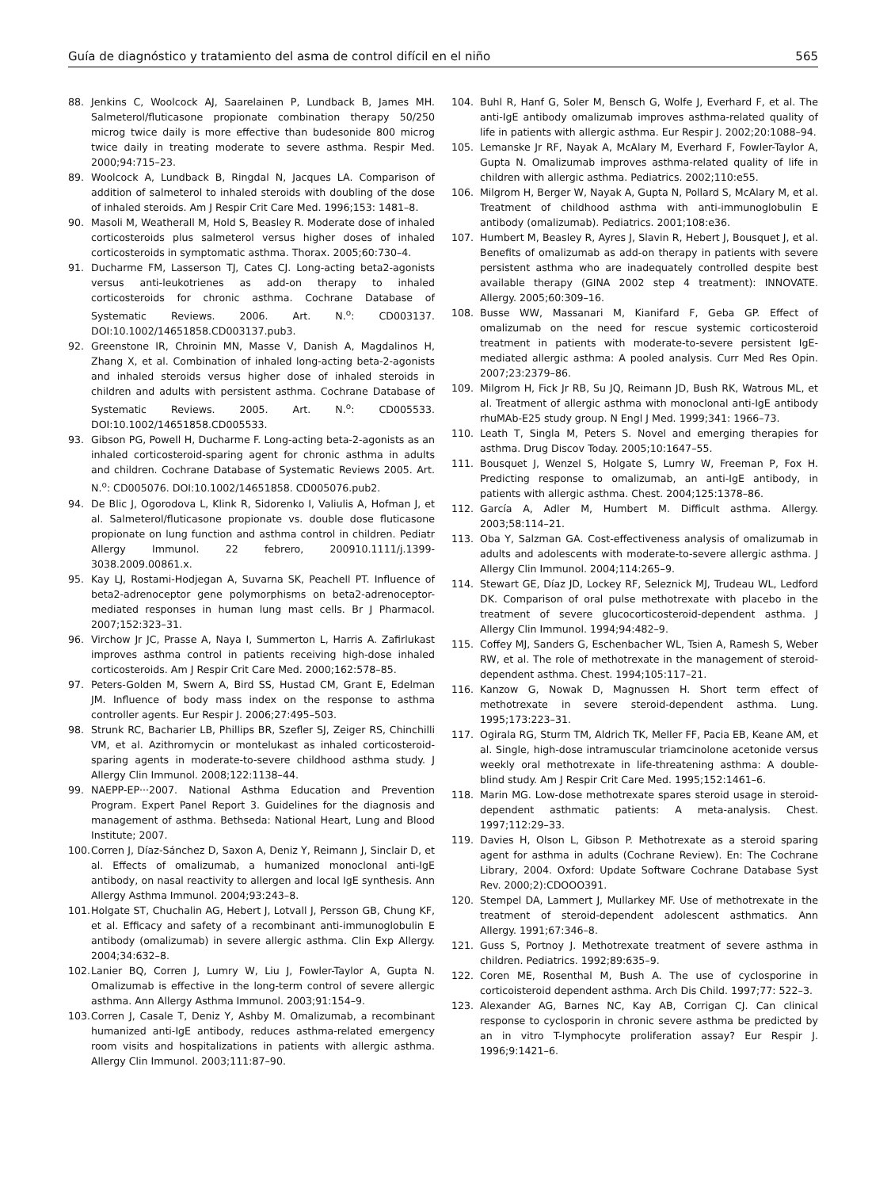Guía de diagnóstico y tratamiento del asma de control difícil en el niño 565
88. Jenkins C, Woolcock AJ, Saarelainen P, Lundback B, James MH. Salmeterol/fluticasone propionate combination therapy 50/250 microg twice daily is more effective than budesonide 800 microg twice daily in treating moderate to severe asthma. Respir Med. 2000;94:715–23.
89. Woolcock A, Lundback B, Ringdal N, Jacques LA. Comparison of addition of salmeterol to inhaled steroids with doubling of the dose of inhaled steroids. Am J Respir Crit Care Med. 1996;153: 1481–8.
90. Masoli M, Weatherall M, Hold S, Beasley R. Moderate dose of inhaled corticosteroids plus salmeterol versus higher doses of inhaled corticosteroids in symptomatic asthma. Thorax. 2005;60:730–4.
91. Ducharme FM, Lasserson TJ, Cates CJ. Long-acting beta2-agonists versus anti-leukotrienes as add-on therapy to inhaled corticosteroids for chronic asthma. Cochrane Database of Systematic Reviews. 2006. Art. N.<sup>o</sup>: CD003137. DOI:10.1002/14651858.CD003137.pub3.
92. Greenstone IR, Chroinin MN, Masse V, Danish A, Magdalinos H, Zhang X, et al. Combination of inhaled long-acting beta-2-agonists and inhaled steroids versus higher dose of inhaled steroids in children and adults with persistent asthma. Cochrane Database of Systematic Reviews. 2005. Art. N.<sup>o</sup>: CD005533. DOI:10.1002/14651858.CD005533.
93. Gibson PG, Powell H, Ducharme F. Long-acting beta-2-agonists as an inhaled corticosteroid-sparing agent for chronic asthma in adults and children. Cochrane Database of Systematic Reviews 2005. Art. N.<sup>o</sup>: CD005076. DOI:10.1002/14651858. CD005076.pub2.
94. De Blic J, Ogorodova L, Klink R, Sidorenko I, Valiulis A, Hofman J, et al. Salmeterol/fluticasone propionate vs. double dose fluticasone propionate on lung function and asthma control in children. Pediatr Allergy Immunol. 22 febrero, 200910.1111/j.1399-3038.2009.00861.x.
95. Kay LJ, Rostami-Hodjegan A, Suvarna SK, Peachell PT. Influence of beta2-adrenoceptor gene polymorphisms on beta2-adrenoceptor-mediated responses in human lung mast cells. Br J Pharmacol. 2007;152:323–31.
96. Virchow Jr JC, Prasse A, Naya I, Summerton L, Harris A. Zafirlukast improves asthma control in patients receiving high-dose inhaled corticosteroids. Am J Respir Crit Care Med. 2000;162:578–85.
97. Peters-Golden M, Swern A, Bird SS, Hustad CM, Grant E, Edelman JM. Influence of body mass index on the response to asthma controller agents. Eur Respir J. 2006;27:495–503.
98. Strunk RC, Bacharier LB, Phillips BR, Szefler SJ, Zeiger RS, Chinchilli VM, et al. Azithromycin or montelukast as inhaled corticosteroid-sparing agents in moderate-to-severe childhood asthma study. J Allergy Clin Immunol. 2008;122:1138–44.
99. NAEPP-EP···2007. National Asthma Education and Prevention Program. Expert Panel Report 3. Guidelines for the diagnosis and management of asthma. Bethseda: National Heart, Lung and Blood Institute; 2007.
100. Corren J, Díaz-Sánchez D, Saxon A, Deniz Y, Reimann J, Sinclair D, et al. Effects of omalizumab, a humanized monoclonal anti-IgE antibody, on nasal reactivity to allergen and local IgE synthesis. Ann Allergy Asthma Immunol. 2004;93:243–8.
101. Holgate ST, Chuchalin AG, Hebert J, Lotvall J, Persson GB, Chung KF, et al. Efficacy and safety of a recombinant anti-immunoglobulin E antibody (omalizumab) in severe allergic asthma. Clin Exp Allergy. 2004;34:632–8.
102. Lanier BQ, Corren J, Lumry W, Liu J, Fowler-Taylor A, Gupta N. Omalizumab is effective in the long-term control of severe allergic asthma. Ann Allergy Asthma Immunol. 2003;91:154–9.
103. Corren J, Casale T, Deniz Y, Ashby M. Omalizumab, a recombinant humanized anti-IgE antibody, reduces asthma-related emergency room visits and hospitalizations in patients with allergic asthma. Allergy Clin Immunol. 2003;111:87–90.
104. Buhl R, Hanf G, Soler M, Bensch G, Wolfe J, Everhard F, et al. The anti-IgE antibody omalizumab improves asthma-related quality of life in patients with allergic asthma. Eur Respir J. 2002;20:1088–94.
105. Lemanske Jr RF, Nayak A, McAlary M, Everhard F, Fowler-Taylor A, Gupta N. Omalizumab improves asthma-related quality of life in children with allergic asthma. Pediatrics. 2002;110:e55.
106. Milgrom H, Berger W, Nayak A, Gupta N, Pollard S, McAlary M, et al. Treatment of childhood asthma with anti-immunoglobulin E antibody (omalizumab). Pediatrics. 2001;108:e36.
107. Humbert M, Beasley R, Ayres J, Slavin R, Hebert J, Bousquet J, et al. Benefits of omalizumab as add-on therapy in patients with severe persistent asthma who are inadequately controlled despite best available therapy (GINA 2002 step 4 treatment): INNOVATE. Allergy. 2005;60:309–16.
108. Busse WW, Massanari M, Kianifard F, Geba GP. Effect of omalizumab on the need for rescue systemic corticosteroid treatment in patients with moderate-to-severe persistent IgE-mediated allergic asthma: A pooled analysis. Curr Med Res Opin. 2007;23:2379–86.
109. Milgrom H, Fick Jr RB, Su JQ, Reimann JD, Bush RK, Watrous ML, et al. Treatment of allergic asthma with monoclonal anti-IgE antibody rhuMAb-E25 study group. N Engl J Med. 1999;341: 1966–73.
110. Leath T, Singla M, Peters S. Novel and emerging therapies for asthma. Drug Discov Today. 2005;10:1647–55.
111. Bousquet J, Wenzel S, Holgate S, Lumry W, Freeman P, Fox H. Predicting response to omalizumab, an anti-IgE antibody, in patients with allergic asthma. Chest. 2004;125:1378–86.
112. García A, Adler M, Humbert M. Difficult asthma. Allergy. 2003;58:114–21.
113. Oba Y, Salzman GA. Cost-effectiveness analysis of omalizumab in adults and adolescents with moderate-to-severe allergic asthma. J Allergy Clin Immunol. 2004;114:265–9.
114. Stewart GE, Díaz JD, Lockey RF, Seleznick MJ, Trudeau WL, Ledford DK. Comparison of oral pulse methotrexate with placebo in the treatment of severe glucocorticosteroid-dependent asthma. J Allergy Clin Immunol. 1994;94:482–9.
115. Coffey MJ, Sanders G, Eschenbacher WL, Tsien A, Ramesh S, Weber RW, et al. The role of methotrexate in the management of steroid-dependent asthma. Chest. 1994;105:117–21.
116. Kanzow G, Nowak D, Magnussen H. Short term effect of methotrexate in severe steroid-dependent asthma. Lung. 1995;173:223–31.
117. Ogirala RG, Sturm TM, Aldrich TK, Meller FF, Pacia EB, Keane AM, et al. Single, high-dose intramuscular triamcinolone acetonide versus weekly oral methotrexate in life-threatening asthma: A double-blind study. Am J Respir Crit Care Med. 1995;152:1461–6.
118. Marin MG. Low-dose methotrexate spares steroid usage in steroid-dependent asthmatic patients: A meta-analysis. Chest. 1997;112:29–33.
119. Davies H, Olson L, Gibson P. Methotrexate as a steroid sparing agent for asthma in adults (Cochrane Review). En: The Cochrane Library, 2004. Oxford: Update Software Cochrane Database Syst Rev. 2000;2):CDOOO391.
120. Stempel DA, Lammert J, Mullarkey MF. Use of methotrexate in the treatment of steroid-dependent adolescent asthmatics. Ann Allergy. 1991;67:346–8.
121. Guss S, Portnoy J. Methotrexate treatment of severe asthma in children. Pediatrics. 1992;89:635–9.
122. Coren ME, Rosenthal M, Bush A. The use of cyclosporine in corticoisteroid dependent asthma. Arch Dis Child. 1997;77: 522–3.
123. Alexander AG, Barnes NC, Kay AB, Corrigan CJ. Can clinical response to cyclosporin in chronic severe asthma be predicted by an in vitro T-lymphocyte proliferation assay? Eur Respir J. 1996;9:1421–6.